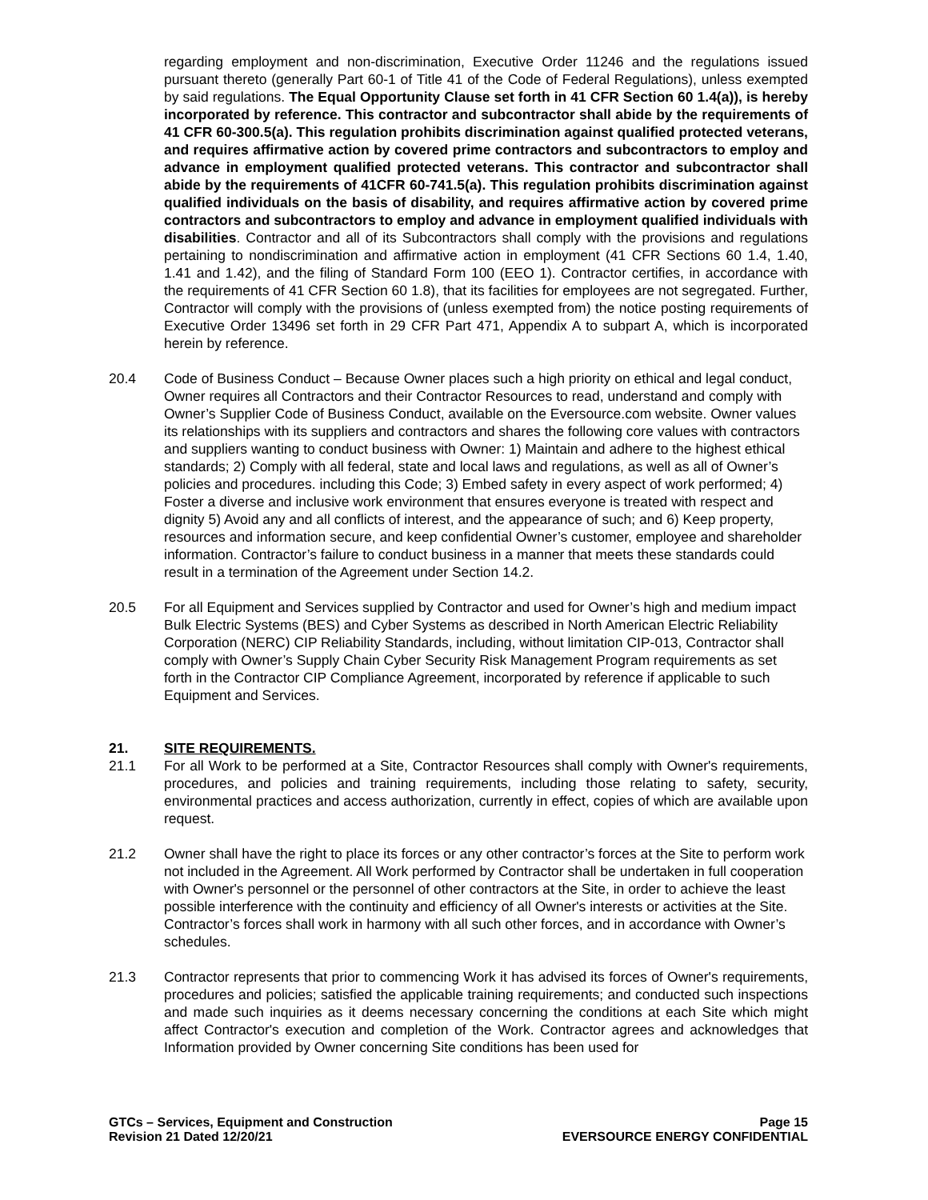regarding employment and non-discrimination, Executive Order 11246 and the regulations issued pursuant thereto (generally Part 60-1 of Title 41 of the Code of Federal Regulations), unless exempted by said regulations. The Equal Opportunity Clause set forth in 41 CFR Section 60 1.4(a)), is hereby incorporated by reference. This contractor and subcontractor shall abide by the requirements of 41 CFR 60-300.5(a). This regulation prohibits discrimination against qualified protected veterans, and requires affirmative action by covered prime contractors and subcontractors to employ and advance in employment qualified protected veterans. This contractor and subcontractor shall abide by the requirements of 41CFR 60-741.5(a). This regulation prohibits discrimination against qualified individuals on the basis of disability, and requires affirmative action by covered prime contractors and subcontractors to employ and advance in employment qualified individuals with disabilities. Contractor and all of its Subcontractors shall comply with the provisions and regulations pertaining to nondiscrimination and affirmative action in employment (41 CFR Sections 60 1.4, 1.40, 1.41 and 1.42), and the filing of Standard Form 100 (EEO 1). Contractor certifies, in accordance with the requirements of 41 CFR Section 60 1.8), that its facilities for employees are not segregated. Further, Contractor will comply with the provisions of (unless exempted from) the notice posting requirements of Executive Order 13496 set forth in 29 CFR Part 471, Appendix A to subpart A, which is incorporated herein by reference.
20.4 Code of Business Conduct – Because Owner places such a high priority on ethical and legal conduct, Owner requires all Contractors and their Contractor Resources to read, understand and comply with Owner’s Supplier Code of Business Conduct, available on the Eversource.com website. Owner values its relationships with its suppliers and contractors and shares the following core values with contractors and suppliers wanting to conduct business with Owner: 1) Maintain and adhere to the highest ethical standards; 2) Comply with all federal, state and local laws and regulations, as well as all of Owner’s policies and procedures. including this Code; 3) Embed safety in every aspect of work performed; 4) Foster a diverse and inclusive work environment that ensures everyone is treated with respect and dignity 5) Avoid any and all conflicts of interest, and the appearance of such; and 6) Keep property, resources and information secure, and keep confidential Owner’s customer, employee and shareholder information. Contractor’s failure to conduct business in a manner that meets these standards could result in a termination of the Agreement under Section 14.2.
20.5 For all Equipment and Services supplied by Contractor and used for Owner’s high and medium impact Bulk Electric Systems (BES) and Cyber Systems as described in North American Electric Reliability Corporation (NERC) CIP Reliability Standards, including, without limitation CIP-013, Contractor shall comply with Owner’s Supply Chain Cyber Security Risk Management Program requirements as set forth in the Contractor CIP Compliance Agreement, incorporated by reference if applicable to such Equipment and Services.
21. SITE REQUIREMENTS.
21.1 For all Work to be performed at a Site, Contractor Resources shall comply with Owner's requirements, procedures, and policies and training requirements, including those relating to safety, security, environmental practices and access authorization, currently in effect, copies of which are available upon request.
21.2 Owner shall have the right to place its forces or any other contractor’s forces at the Site to perform work not included in the Agreement. All Work performed by Contractor shall be undertaken in full cooperation with Owner's personnel or the personnel of other contractors at the Site, in order to achieve the least possible interference with the continuity and efficiency of all Owner's interests or activities at the Site. Contractor’s forces shall work in harmony with all such other forces, and in accordance with Owner’s schedules.
21.3 Contractor represents that prior to commencing Work it has advised its forces of Owner's requirements, procedures and policies; satisfied the applicable training requirements; and conducted such inspections and made such inquiries as it deems necessary concerning the conditions at each Site which might affect Contractor's execution and completion of the Work. Contractor agrees and acknowledges that Information provided by Owner concerning Site conditions has been used for
GTCs – Services, Equipment and Construction
Revision 21 Dated 12/20/21
Page 15
EVERSOURCE ENERGY CONFIDENTIAL